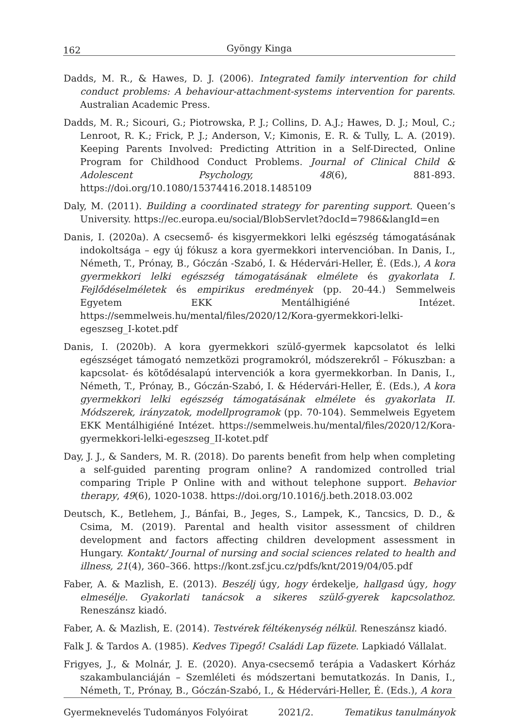162
Gyöngy Kinga
Dadds, M. R., & Hawes, D. J. (2006). Integrated family intervention for child conduct problems: A behaviour-attachment-systems intervention for parents. Australian Academic Press.
Dadds, M. R.; Sicouri, G.; Piotrowska, P. J.; Collins, D. A.J.; Hawes, D. J.; Moul, C.; Lenroot, R. K.; Frick, P. J.; Anderson, V.; Kimonis, E. R. & Tully, L. A. (2019). Keeping Parents Involved: Predicting Attrition in a Self-Directed, Online Program for Childhood Conduct Problems. Journal of Clinical Child & Adolescent Psychology, 48(6), 881-893. https://doi.org/10.1080/15374416.2018.1485109
Daly, M. (2011). Building a coordinated strategy for parenting support. Queen’s University. https://ec.europa.eu/social/BlobServlet?docId=7986&langId=en
Danis, I. (2020a). A csecsemő- és kisgyermekkori lelki egészség támogatásának indokoltsága – egy új fókusz a kora gyermekkori intervencióban. In Danis, I., Németh, T., Prónay, B., Góczán -Szabó, I. & Hédervári-Heller, É. (Eds.), A kora gyermekkori lelki egészség támogatásának elmélete és gyakorlata I. Fejlődéselméletek és empirikus eredmények (pp. 20-44.) Semmelweis Egyetem EKK Mentálhigiéné Intézet. https://semmelweis.hu/mental/files/2020/12/Kora-gyermekkori-lelki-egeszseg_I-kotet.pdf
Danis, I. (2020b). A kora gyermekkori szülő-gyermek kapcsolatot és lelki egészséget támogató nemzetközi programokról, módszerekről – Fókuszban: a kapcsolat- és kötődésalapú intervenciók a kora gyermekkorban. In Danis, I., Németh, T., Prónay, B., Góczán-Szabó, I. & Hédervári-Heller, É. (Eds.), A kora gyermekkori lelki egészség támogatásának elmélete és gyakorlata II. Módszerek, irányzatok, modellprogramok (pp. 70-104). Semmelweis Egyetem EKK Mentálhigiéné Intézet. https://semmelweis.hu/mental/files/2020/12/Kora-gyermekkori-lelki-egeszseg_II-kotet.pdf
Day, J. J., & Sanders, M. R. (2018). Do parents benefit from help when completing a self-guided parenting program online? A randomized controlled trial comparing Triple P Online with and without telephone support. Behavior therapy, 49(6), 1020-1038. https://doi.org/10.1016/j.beth.2018.03.002
Deutsch, K., Betlehem, J., Bánfai, B., Jeges, S., Lampek, K., Tancsics, D. D., & Csima, M. (2019). Parental and health visitor assessment of children development and factors affecting children development assessment in Hungary. Kontakt/ Journal of nursing and social sciences related to health and illness, 21(4), 360–366. https://kont.zsf.jcu.cz/pdfs/knt/2019/04/05.pdf
Faber, A. & Mazlish, E. (2013). Beszélj úgy, hogy érdekelje, hallgasd úgy, hogy elmesélje. Gyakorlati tanácsok a sikeres szülő-gyerek kapcsolathoz. Reneszánsz kiadó.
Faber, A. & Mazlish, E. (2014). Testvérek féltékenység nélkül. Reneszánsz kiadó.
Falk J. & Tardos A. (1985). Kedves Tipegő! Családi Lap füzete. Lapkiadó Vállalat.
Frigyes, J., & Molnár, J. E. (2020). Anya-csecsemő terápia a Vadaskert Kórház szakambulanciáján – Szemléleti és módszertani bemutatkozás. In Danis, I., Németh, T., Prónay, B., Góczán-Szabó, I., & Hédervári-Heller, É. (Eds.), A kora
Gyermeknevelés Tudományos Folyóirat 2021/2. Tematikus tanulmányok